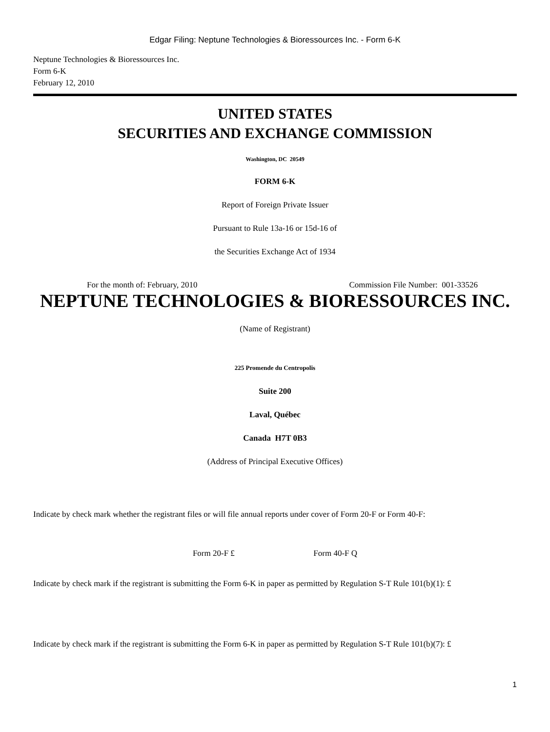Edgar Filing: Neptune Technologies & Bioressources Inc. - Form 6-K
Neptune Technologies & Bioressources Inc.
Form 6-K
February 12, 2010
UNITED STATES
SECURITIES AND EXCHANGE COMMISSION
Washington, DC 20549
FORM 6-K
Report of Foreign Private Issuer
Pursuant to Rule 13a-16 or 15d-16 of
the Securities Exchange Act of 1934
For the month of: February, 2010 Commission File Number: 001-33526
NEPTUNE TECHNOLOGIES & BIORESSOURCES INC.
(Name of Registrant)
225 Promende du Centropolis
Suite 200
Laval, Québec
Canada H7T 0B3
(Address of Principal Executive Offices)
Indicate by check mark whether the registrant files or will file annual reports under cover of Form 20-F or Form 40-F:
Form 20-F £ Form 40-F Q
Indicate by check mark if the registrant is submitting the Form 6-K in paper as permitted by Regulation S-T Rule 101(b)(1): £
Indicate by check mark if the registrant is submitting the Form 6-K in paper as permitted by Regulation S-T Rule 101(b)(7): £
1